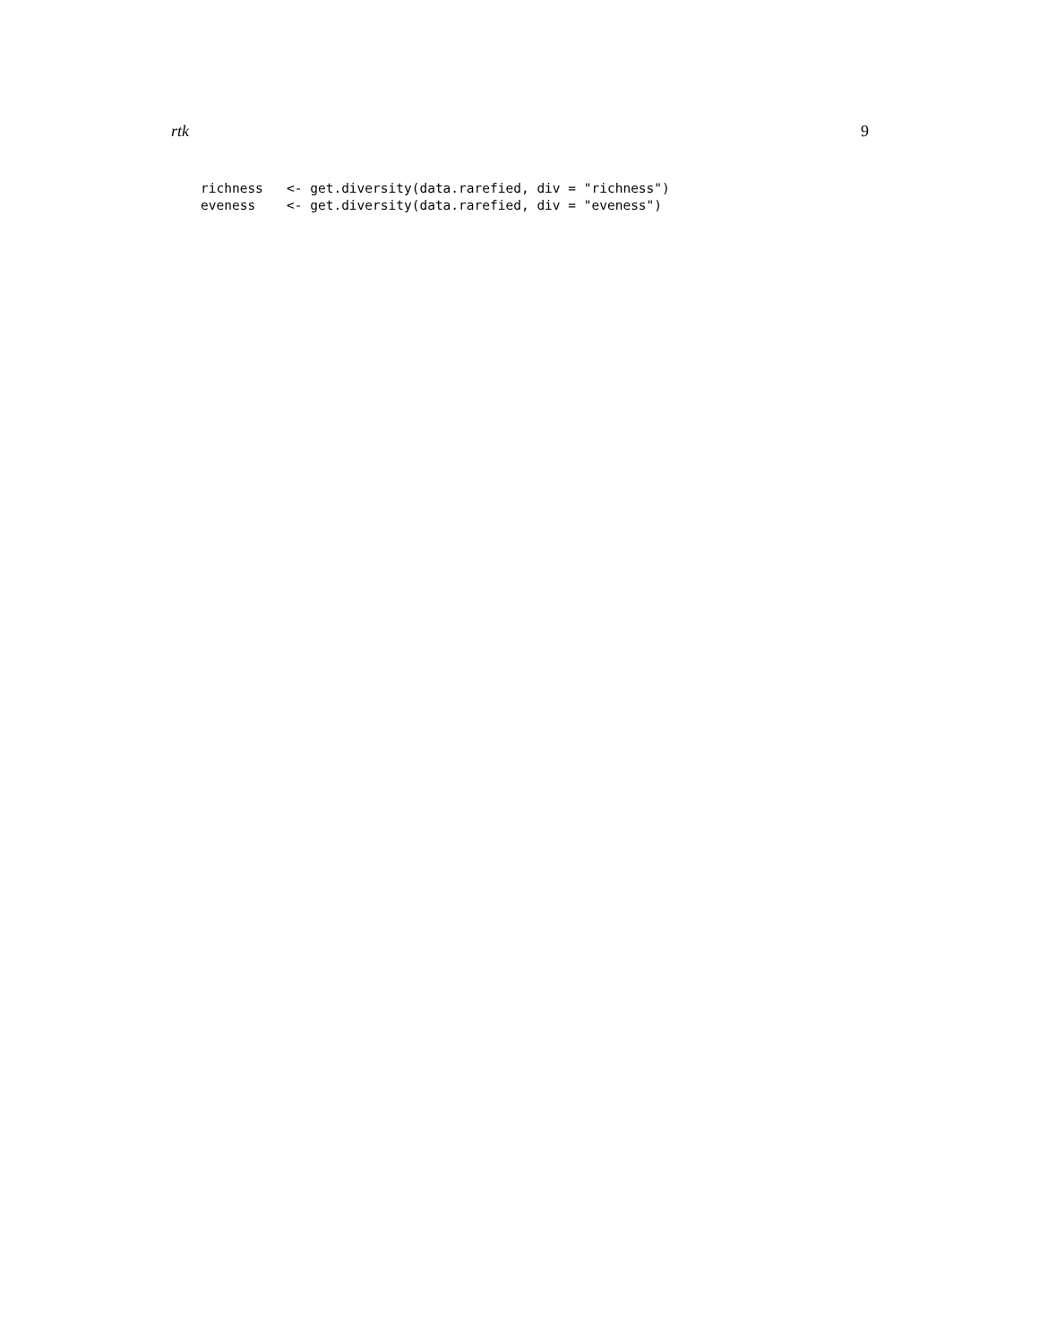rtk 9
richness   <- get.diversity(data.rarefied, div = "richness")
eveness    <- get.diversity(data.rarefied, div = "eveness")